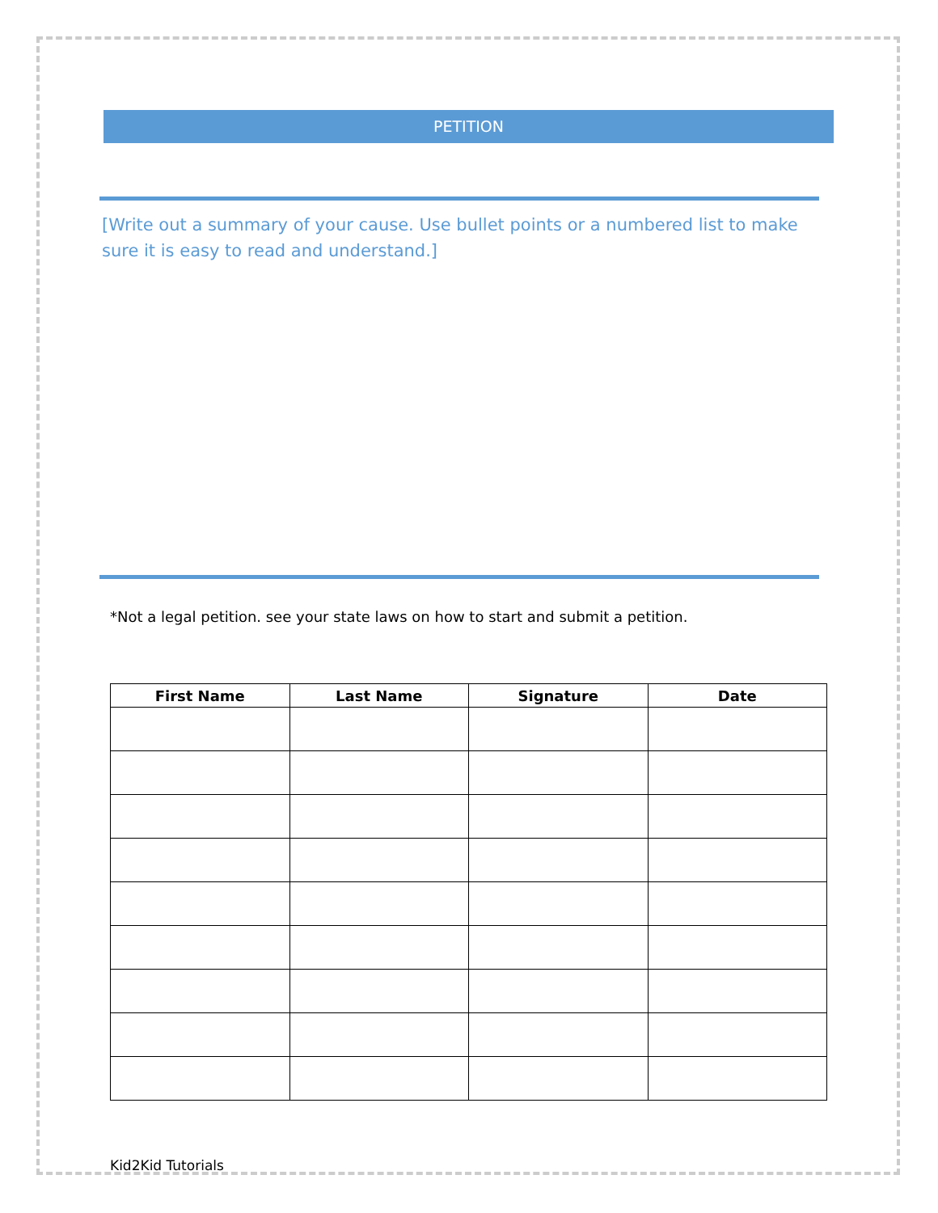PETITION
[Write out a summary of your cause. Use bullet points or a numbered list to make sure it is easy to read and understand.]
*Not a legal petition. see your state laws on how to start and submit a petition.
| First Name | Last Name | Signature | Date |
| --- | --- | --- | --- |
Kid2Kid Tutorials